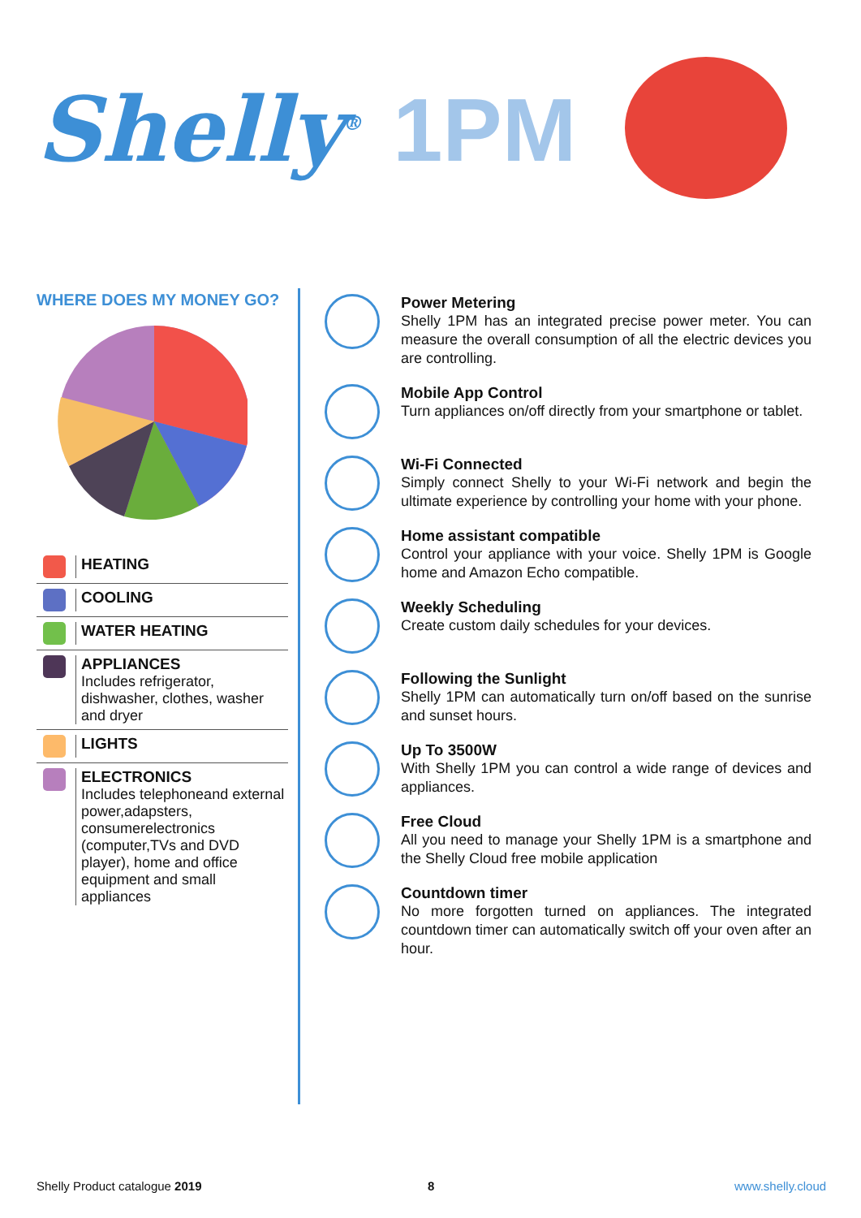Shelly<sup>®</sup> 1PM
WHERE DOES MY MONEY GO?
HEATING
COOLING
WATER HEATING
APPLIANCES
Includes refrigerator, dishwasher, clothes, washer and dryer
LIGHTS
ELECTRONICS
Includes telephoneand external power,adapsters, consumerelectronics (computer,TVs and DVD player), home and office equipment and small appliances
Power Metering
Shelly 1PM has an integrated precise power meter. You can measure the overall consumption of all the electric devices you are controlling.
Mobile App Control
Turn appliances on/off directly from your smartphone or tablet.
Wi-Fi Connected
Simply connect Shelly to your Wi-Fi network and begin the ultimate experience by controlling your home with your phone.
Home assistant compatible
Control your appliance with your voice. Shelly 1PM is Google home and Amazon Echo compatible.
Weekly Scheduling
Create custom daily schedules for your devices.
Following the Sunlight
Shelly 1PM can automatically turn on/off based on the sunrise and sunset hours.
Up To 3500W
With Shelly 1PM you can control a wide range of devices and appliances.
Free Cloud
All you need to manage your Shelly 1PM is a smartphone and the Shelly Cloud free mobile application
Countdown timer
No more forgotten turned on appliances. The integrated countdown timer can automatically switch off your oven after an hour.
Shelly Product catalogue 2019 8 www.shelly.cloud